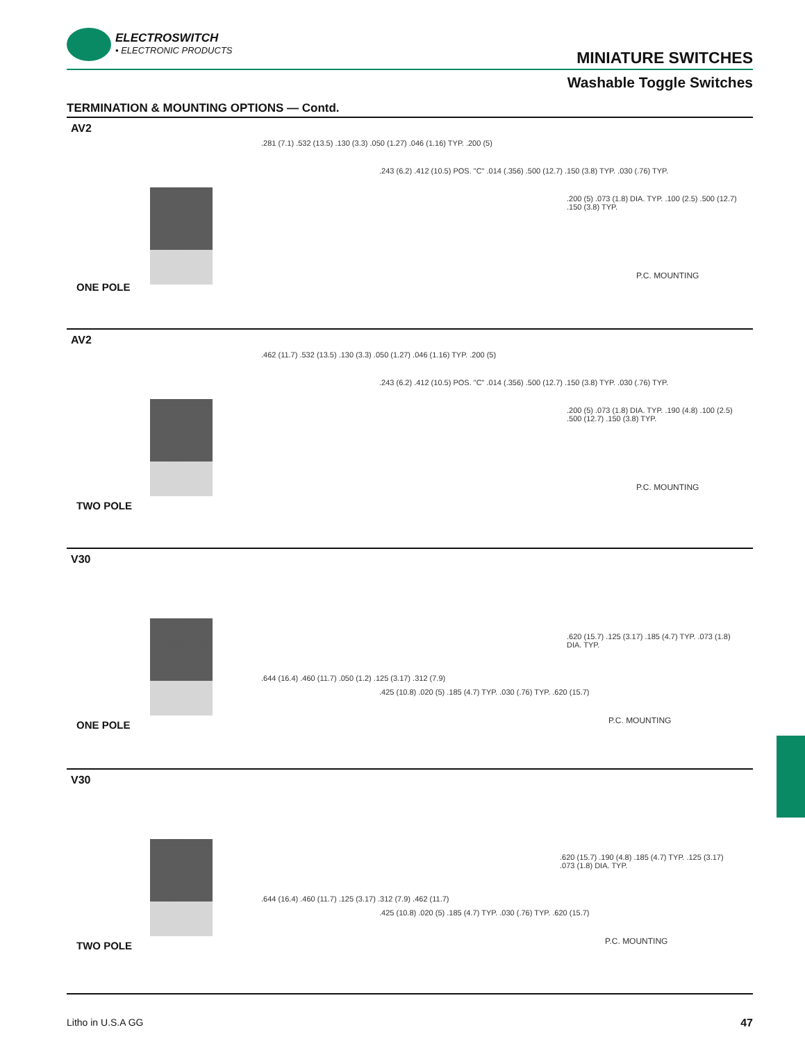ELECTROSWITCH
• ELECTRONIC PRODUCTS
MINIATURE SWITCHES
Washable Toggle Switches
TERMINATION & MOUNTING OPTIONS — Contd.
AV2
.281 (7.1) .532 (13.5) .130 (3.3) .050 (1.27) .046 (1.16) TYP. .200 (5).243 (6.2) .412 (10.5) POS. "C" .014 (.356) .500 (12.7) .150 (3.8) TYP. .030 (.76) TYP..200 (5) .073 (1.8) DIA. TYP. .100 (2.5) .500 (12.7) .150 (3.8) TYP.
P.C. MOUNTING
ONE POLE
AV2
.462 (11.7) .532 (13.5) .130 (3.3) .050 (1.27) .046 (1.16) TYP. .200 (5).243 (6.2) .412 (10.5) POS. "C" .014 (.356) .500 (12.7) .150 (3.8) TYP. .030 (.76) TYP..200 (5) .073 (1.8) DIA. TYP. .190 (4.8) .100 (2.5) .500 (12.7) .150 (3.8) TYP.
P.C. MOUNTING
TWO POLE
V30
.644 (16.4) .460 (11.7) .050 (1.2) .125 (3.17) .312 (7.9).425 (10.8) .020 (5) .185 (4.7) TYP. .030 (.76) TYP. .620 (15.7).620 (15.7) .125 (3.17) .185 (4.7) TYP. .073 (1.8) DIA. TYP.
P.C. MOUNTING
ONE POLE
V30
.644 (16.4) .460 (11.7) .125 (3.17) .312 (7.9) .462 (11.7).425 (10.8) .020 (5) .185 (4.7) TYP. .030 (.76) TYP. .620 (15.7).620 (15.7) .190 (4.8) .185 (4.7) TYP. .125 (3.17) .073 (1.8) DIA. TYP.
P.C. MOUNTING
TWO POLE
Litho in U.S.A GG 47